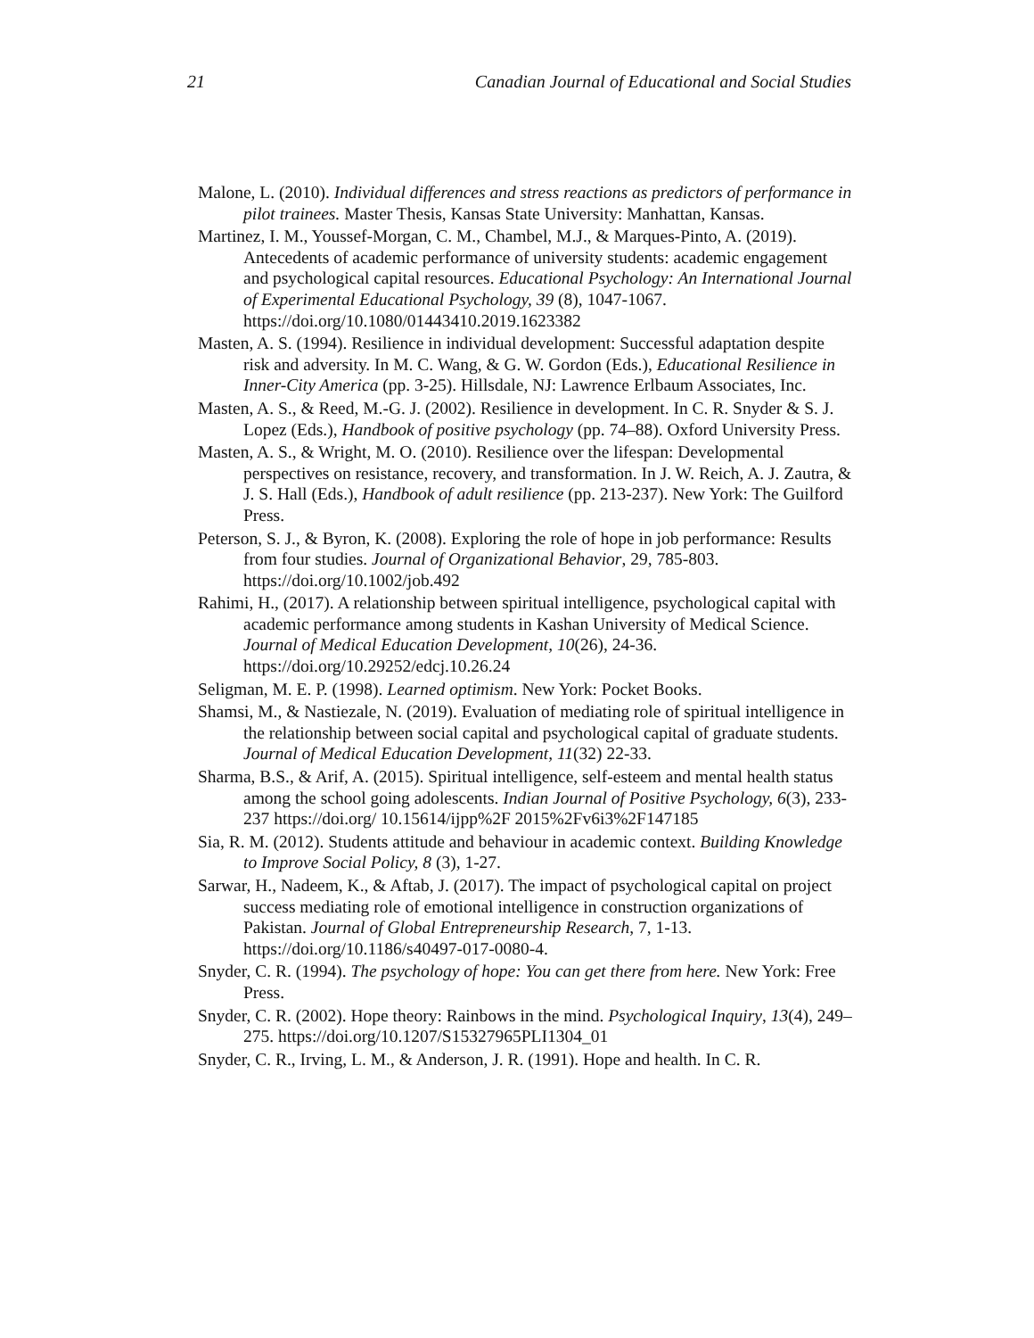21 Canadian Journal of Educational and Social Studies
Malone, L. (2010). Individual differences and stress reactions as predictors of performance in pilot trainees. Master Thesis, Kansas State University: Manhattan, Kansas.
Martinez, I. M., Youssef-Morgan, C. M., Chambel, M.J., & Marques-Pinto, A. (2019). Antecedents of academic performance of university students: academic engagement and psychological capital resources. Educational Psychology: An International Journal of Experimental Educational Psychology, 39 (8), 1047-1067. https://doi.org/10.1080/01443410.2019.1623382
Masten, A. S. (1994). Resilience in individual development: Successful adaptation despite risk and adversity. In M. C. Wang, & G. W. Gordon (Eds.), Educational Resilience in Inner-City America (pp. 3-25). Hillsdale, NJ: Lawrence Erlbaum Associates, Inc.
Masten, A. S., & Reed, M.-G. J. (2002). Resilience in development. In C. R. Snyder & S. J. Lopez (Eds.), Handbook of positive psychology (pp. 74–88). Oxford University Press.
Masten, A. S., & Wright, M. O. (2010). Resilience over the lifespan: Developmental perspectives on resistance, recovery, and transformation. In J. W. Reich, A. J. Zautra, & J. S. Hall (Eds.), Handbook of adult resilience (pp. 213-237). New York: The Guilford Press.
Peterson, S. J., & Byron, K. (2008). Exploring the role of hope in job performance: Results from four studies. Journal of Organizational Behavior, 29, 785-803. https://doi.org/10.1002/job.492
Rahimi, H., (2017). A relationship between spiritual intelligence, psychological capital with academic performance among students in Kashan University of Medical Science. Journal of Medical Education Development, 10(26), 24-36. https://doi.org/10.29252/edcj.10.26.24
Seligman, M. E. P. (1998). Learned optimism. New York: Pocket Books.
Shamsi, M., & Nastiezale, N. (2019). Evaluation of mediating role of spiritual intelligence in the relationship between social capital and psychological capital of graduate students. Journal of Medical Education Development, 11(32) 22-33.
Sharma, B.S., & Arif, A. (2015). Spiritual intelligence, self-esteem and mental health status among the school going adolescents. Indian Journal of Positive Psychology, 6(3), 233-237 https://doi.org/ 10.15614/ijpp%2F 2015%2Fv6i3%2F147185
Sia, R. M. (2012). Students attitude and behaviour in academic context. Building Knowledge to Improve Social Policy, 8 (3), 1-27.
Sarwar, H., Nadeem, K., & Aftab, J. (2017). The impact of psychological capital on project success mediating role of emotional intelligence in construction organizations of Pakistan. Journal of Global Entrepreneurship Research, 7, 1-13. https://doi.org/10.1186/s40497-017-0080-4.
Snyder, C. R. (1994). The psychology of hope: You can get there from here. New York: Free Press.
Snyder, C. R. (2002). Hope theory: Rainbows in the mind. Psychological Inquiry, 13(4), 249–275. https://doi.org/10.1207/S15327965PLI1304_01
Snyder, C. R., Irving, L. M., & Anderson, J. R. (1991). Hope and health. In C. R.